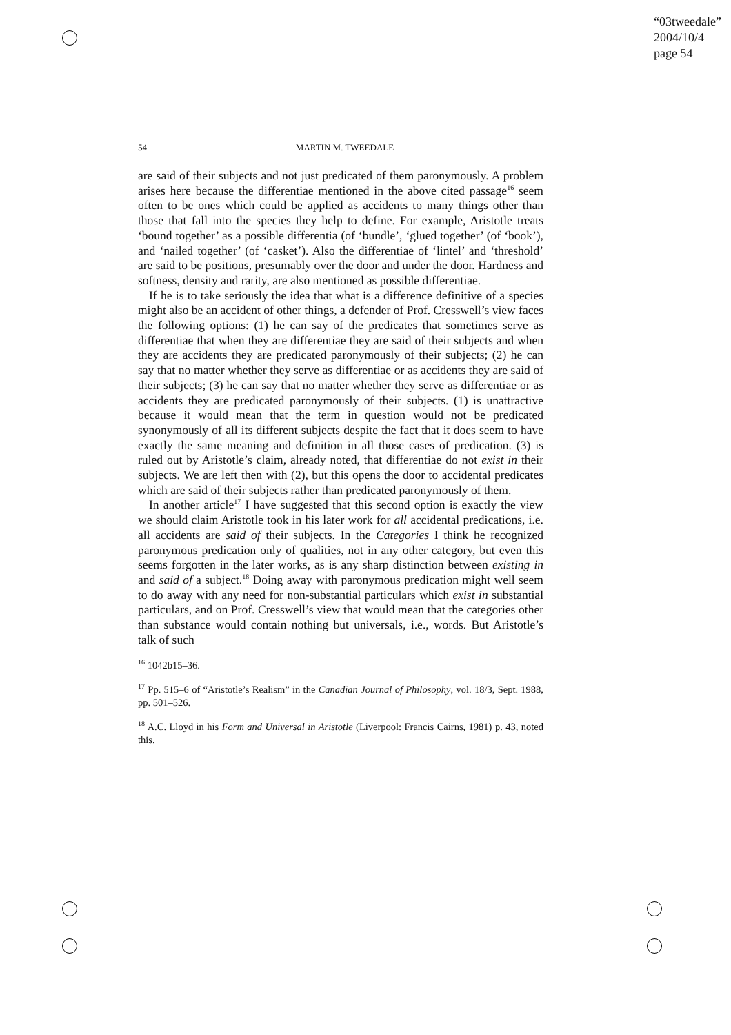“03tweedale”
2004/10/4
page 54
54 MARTIN M. TWEEDALE
are said of their subjects and not just predicated of them paronymously. A problem arises here because the differentiae mentioned in the above cited passage<sup>16</sup> seem often to be ones which could be applied as accidents to many things other than those that fall into the species they help to define. For example, Aristotle treats ‘bound together’ as a possible differentia (of ‘bundle’, ‘glued together’ (of ‘book’), and ‘nailed together’ (of ‘casket’). Also the differentiae of ‘lintel’ and ‘threshold’ are said to be positions, presumably over the door and under the door. Hardness and softness, density and rarity, are also mentioned as possible differentiae.
If he is to take seriously the idea that what is a difference definitive of a species might also be an accident of other things, a defender of Prof. Cresswell’s view faces the following options: (1) he can say of the predicates that sometimes serve as differentiae that when they are differentiae they are said of their subjects and when they are accidents they are predicated paronymously of their subjects; (2) he can say that no matter whether they serve as differentiae or as accidents they are said of their subjects; (3) he can say that no matter whether they serve as differentiae or as accidents they are predicated paronymously of their subjects. (1) is unattractive because it would mean that the term in question would not be predicated synonymously of all its different subjects despite the fact that it does seem to have exactly the same meaning and definition in all those cases of predication. (3) is ruled out by Aristotle’s claim, already noted, that differentiae do not exist in their subjects. We are left then with (2), but this opens the door to accidental predicates which are said of their subjects rather than predicated paronymously of them.
In another article<sup>17</sup> I have suggested that this second option is exactly the view we should claim Aristotle took in his later work for all accidental predications, i.e. all accidents are said of their subjects. In the Categories I think he recognized paronymous predication only of qualities, not in any other category, but even this seems forgotten in the later works, as is any sharp distinction between existing in and said of a subject.<sup>18</sup> Doing away with paronymous predication might well seem to do away with any need for non-substantial particulars which exist in substantial particulars, and on Prof. Cresswell’s view that would mean that the categories other than substance would contain nothing but universals, i.e., words. But Aristotle’s talk of such
<sup>16</sup> 1042b15–36.
<sup>17</sup> Pp. 515–6 of “Aristotle’s Realism” in the Canadian Journal of Philosophy, vol. 18/3, Sept. 1988, pp. 501–526.
<sup>18</sup> A.C. Lloyd in his Form and Universal in Aristotle (Liverpool: Francis Cairns, 1981) p. 43, noted this.